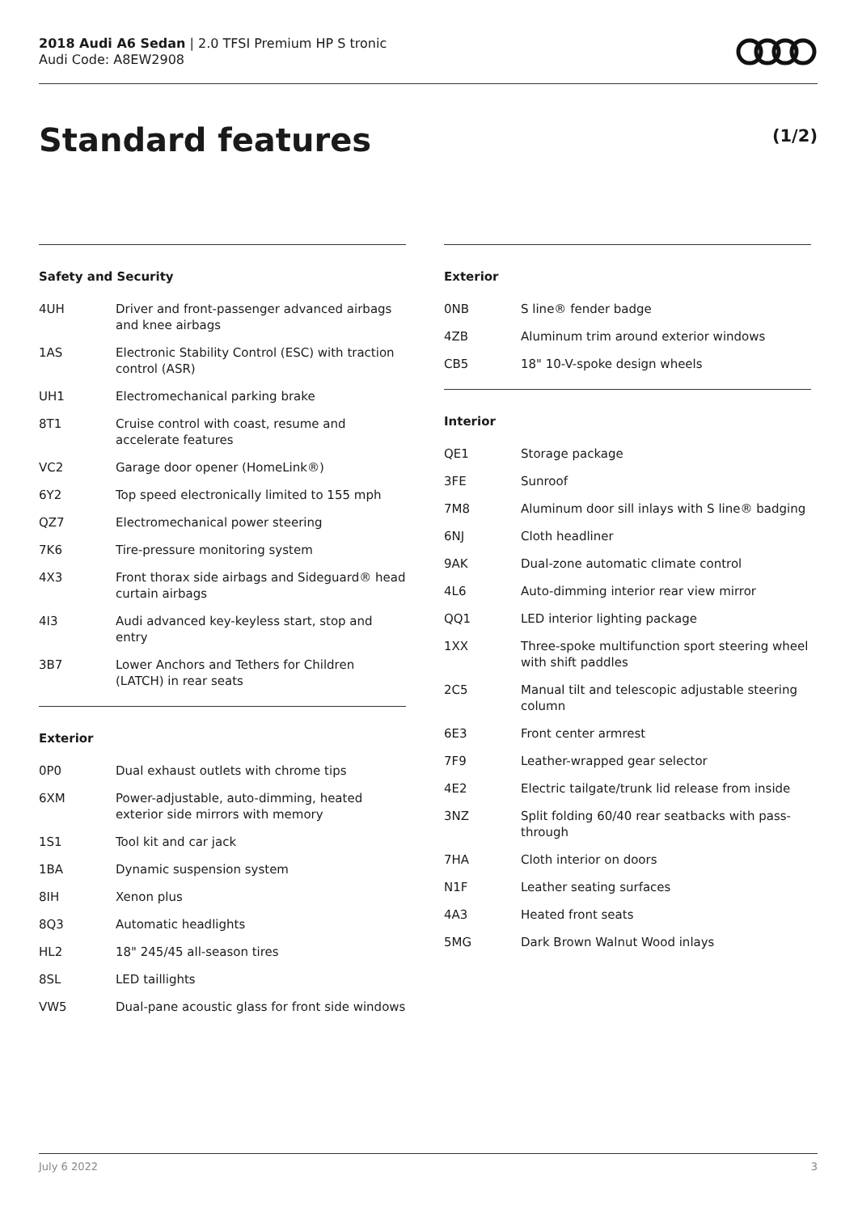2018 Audi A6 Sedan | 2.0 TFSI Premium HP S tronic
Audi Code: A8EW2908
Standard features (1/2)
Safety and Security
| 4UH | Driver and front-passenger advanced airbags and knee airbags |
| 1AS | Electronic Stability Control (ESC) with traction control (ASR) |
| UH1 | Electromechanical parking brake |
| 8T1 | Cruise control with coast, resume and accelerate features |
| VC2 | Garage door opener (HomeLink®) |
| 6Y2 | Top speed electronically limited to 155 mph |
| QZ7 | Electromechanical power steering |
| 7K6 | Tire-pressure monitoring system |
| 4X3 | Front thorax side airbags and Sideguard® head curtain airbags |
| 4I3 | Audi advanced key-keyless start, stop and entry |
| 3B7 | Lower Anchors and Tethers for Children (LATCH) in rear seats |
Exterior
| 0P0 | Dual exhaust outlets with chrome tips |
| 6XM | Power-adjustable, auto-dimming, heated exterior side mirrors with memory |
| 1S1 | Tool kit and car jack |
| 1BA | Dynamic suspension system |
| 8IH | Xenon plus |
| 8Q3 | Automatic headlights |
| HL2 | 18" 245/45 all-season tires |
| 8SL | LED taillights |
| VW5 | Dual-pane acoustic glass for front side windows |
Exterior
| 0NB | S line® fender badge |
| 4ZB | Aluminum trim around exterior windows |
| CB5 | 18" 10-V-spoke design wheels |
Interior
| QE1 | Storage package |
| 3FE | Sunroof |
| 7M8 | Aluminum door sill inlays with S line® badging |
| 6NJ | Cloth headliner |
| 9AK | Dual-zone automatic climate control |
| 4L6 | Auto-dimming interior rear view mirror |
| QQ1 | LED interior lighting package |
| 1XX | Three-spoke multifunction sport steering wheel with shift paddles |
| 2C5 | Manual tilt and telescopic adjustable steering column |
| 6E3 | Front center armrest |
| 7F9 | Leather-wrapped gear selector |
| 4E2 | Electric tailgate/trunk lid release from inside |
| 3NZ | Split folding 60/40 rear seatbacks with pass-through |
| 7HA | Cloth interior on doors |
| N1F | Leather seating surfaces |
| 4A3 | Heated front seats |
| 5MG | Dark Brown Walnut Wood inlays |
July 6 2022 3